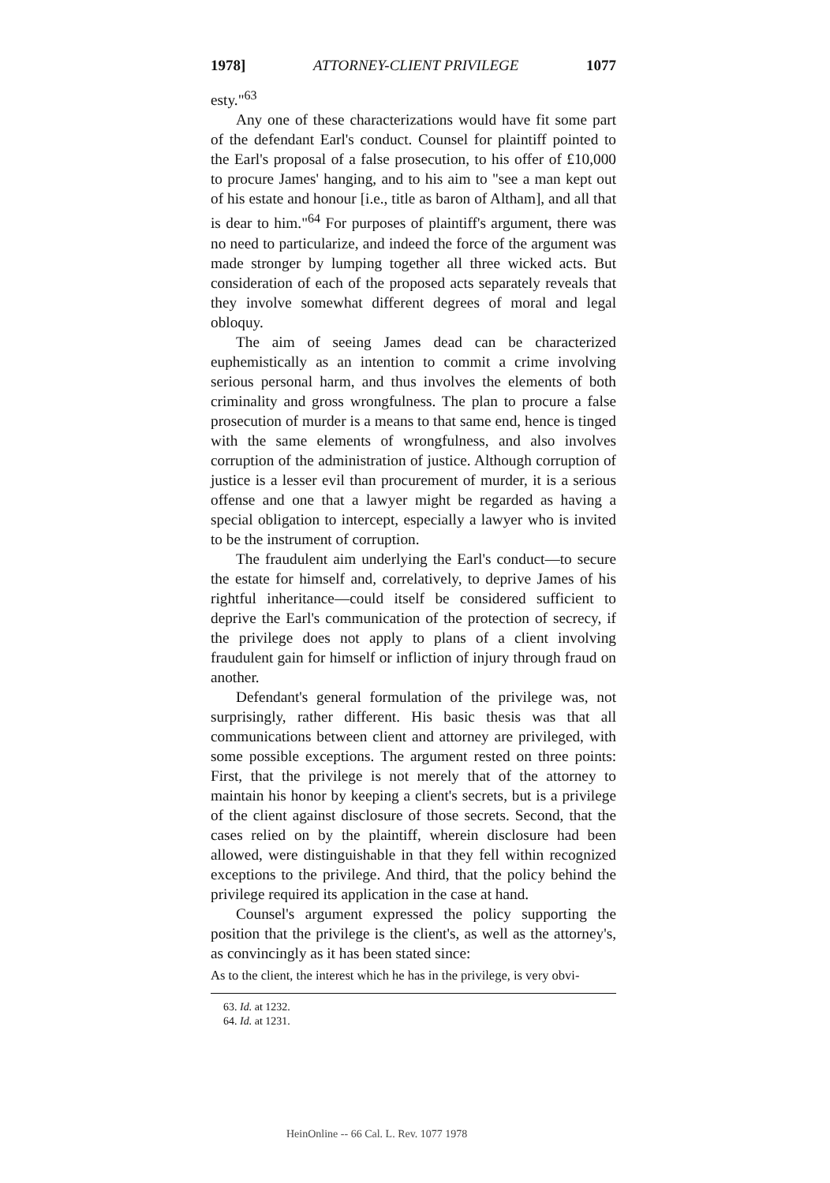1978] ATTORNEY-CLIENT PRIVILEGE 1077
esty."<sup>63</sup>
Any one of these characterizations would have fit some part of the defendant Earl's conduct. Counsel for plaintiff pointed to the Earl's proposal of a false prosecution, to his offer of £10,000 to procure James' hanging, and to his aim to "see a man kept out of his estate and honour [i.e., title as baron of Altham], and all that is dear to him."<sup>64</sup> For purposes of plaintiff's argument, there was no need to particularize, and indeed the force of the argument was made stronger by lumping together all three wicked acts. But consideration of each of the proposed acts separately reveals that they involve somewhat different degrees of moral and legal obloquy.
The aim of seeing James dead can be characterized euphemistically as an intention to commit a crime involving serious personal harm, and thus involves the elements of both criminality and gross wrongfulness. The plan to procure a false prosecution of murder is a means to that same end, hence is tinged with the same elements of wrongfulness, and also involves corruption of the administration of justice. Although corruption of justice is a lesser evil than procurement of murder, it is a serious offense and one that a lawyer might be regarded as having a special obligation to intercept, especially a lawyer who is invited to be the instrument of corruption.
The fraudulent aim underlying the Earl's conduct—to secure the estate for himself and, correlatively, to deprive James of his rightful inheritance—could itself be considered sufficient to deprive the Earl's communication of the protection of secrecy, if the privilege does not apply to plans of a client involving fraudulent gain for himself or infliction of injury through fraud on another.
Defendant's general formulation of the privilege was, not surprisingly, rather different. His basic thesis was that all communications between client and attorney are privileged, with some possible exceptions. The argument rested on three points: First, that the privilege is not merely that of the attorney to maintain his honor by keeping a client's secrets, but is a privilege of the client against disclosure of those secrets. Second, that the cases relied on by the plaintiff, wherein disclosure had been allowed, were distinguishable in that they fell within recognized exceptions to the privilege. And third, that the policy behind the privilege required its application in the case at hand.
Counsel's argument expressed the policy supporting the position that the privilege is the client's, as well as the attorney's, as convincingly as it has been stated since:
As to the client, the interest which he has in the privilege, is very obvi-
63. Id. at 1232.
64. Id. at 1231.
HeinOnline -- 66 Cal. L. Rev. 1077 1978